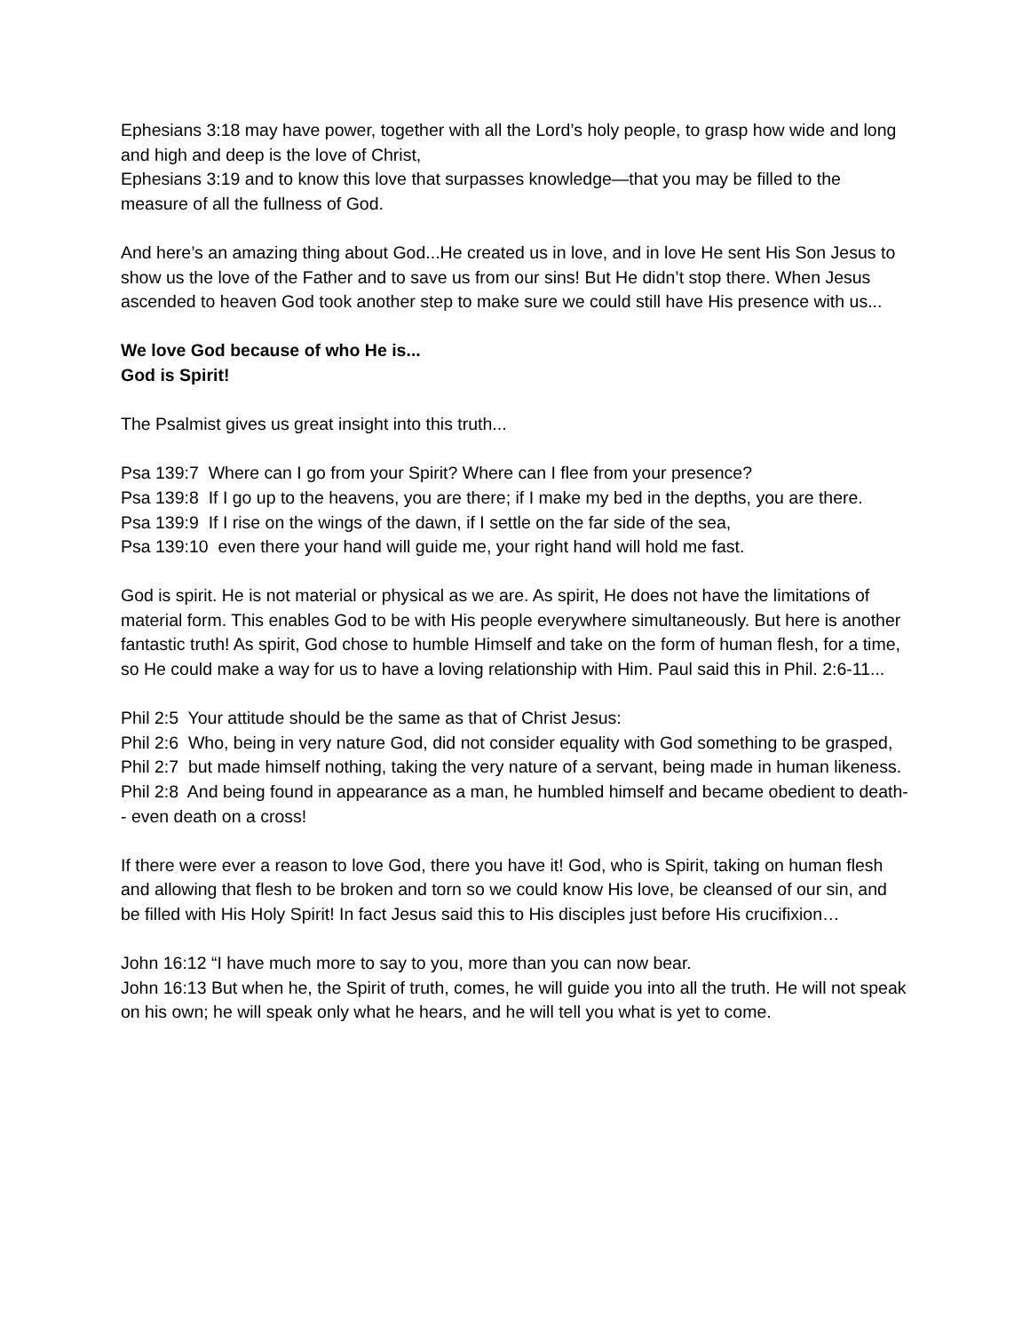Ephesians 3:18 may have power, together with all the Lord’s holy people, to grasp how wide and long and high and deep is the love of Christ,
Ephesians 3:19 and to know this love that surpasses knowledge—that you may be filled to the measure of all the fullness of God.
And here’s an amazing thing about God...He created us in love, and in love He sent His Son Jesus to show us the love of the Father and to save us from our sins! But He didn’t stop there. When Jesus ascended to heaven God took another step to make sure we could still have His presence with us...
We love God because of who He is...
God is Spirit!
The Psalmist gives us great insight into this truth...
Psa 139:7 Where can I go from your Spirit? Where can I flee from your presence?
Psa 139:8 If I go up to the heavens, you are there; if I make my bed in the depths, you are there.
Psa 139:9 If I rise on the wings of the dawn, if I settle on the far side of the sea,
Psa 139:10 even there your hand will guide me, your right hand will hold me fast.
God is spirit. He is not material or physical as we are. As spirit, He does not have the limitations of material form. This enables God to be with His people everywhere simultaneously. But here is another fantastic truth! As spirit, God chose to humble Himself and take on the form of human flesh, for a time, so He could make a way for us to have a loving relationship with Him. Paul said this in Phil. 2:6-11...
Phil 2:5 Your attitude should be the same as that of Christ Jesus:
Phil 2:6 Who, being in very nature God, did not consider equality with God something to be grasped,
Phil 2:7 but made himself nothing, taking the very nature of a servant, being made in human likeness.
Phil 2:8 And being found in appearance as a man, he humbled himself and became obedient to death-- even death on a cross!
If there were ever a reason to love God, there you have it! God, who is Spirit, taking on human flesh and allowing that flesh to be broken and torn so we could know His love, be cleansed of our sin, and be filled with His Holy Spirit! In fact Jesus said this to His disciples just before His crucifixion…
John 16:12 “I have much more to say to you, more than you can now bear.
John 16:13 But when he, the Spirit of truth, comes, he will guide you into all the truth. He will not speak on his own; he will speak only what he hears, and he will tell you what is yet to come.